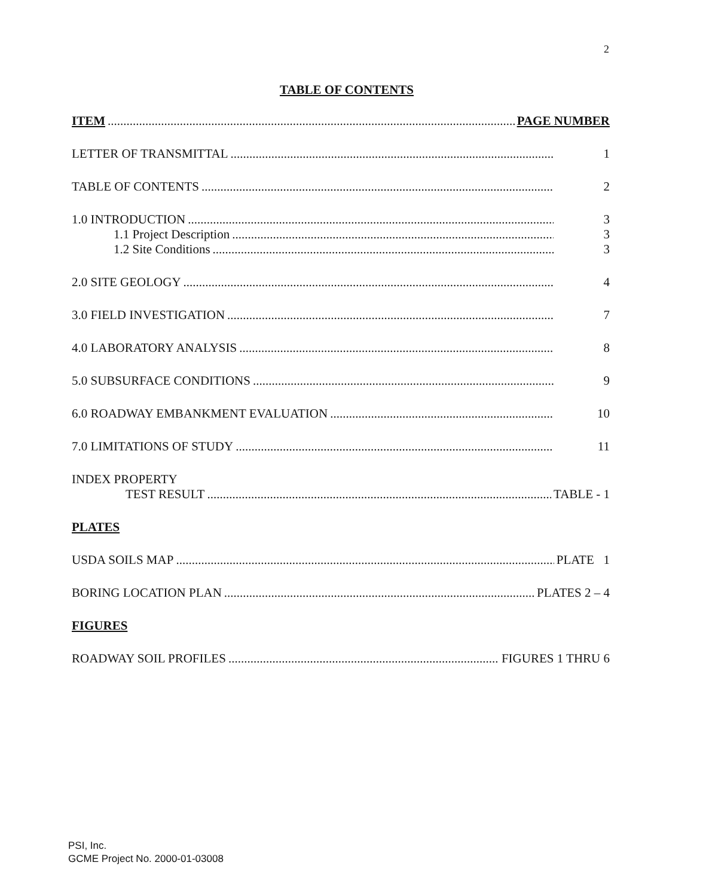2
TABLE OF CONTENTS
ITEM PAGE NUMBER
LETTER OF TRANSMITTAL 1
TABLE OF CONTENTS 2
1.0 INTRODUCTION 3
1.1 Project Description 3
1.2 Site Conditions 3
2.0 SITE GEOLOGY 4
3.0 FIELD INVESTIGATION 7
4.0 LABORATORY ANALYSIS 8
5.0 SUBSURFACE CONDITIONS 9
6.0 ROADWAY EMBANKMENT EVALUATION 10
7.0 LIMITATIONS OF STUDY 11
INDEX PROPERTY
TEST RESULT TABLE - 1
PLATES
USDA SOILS MAP PLATE 1
BORING LOCATION PLAN PLATES 2 – 4
FIGURES
ROADWAY SOIL PROFILES FIGURES 1 THRU 6
PSI, Inc.
GCME Project No. 2000-01-03008